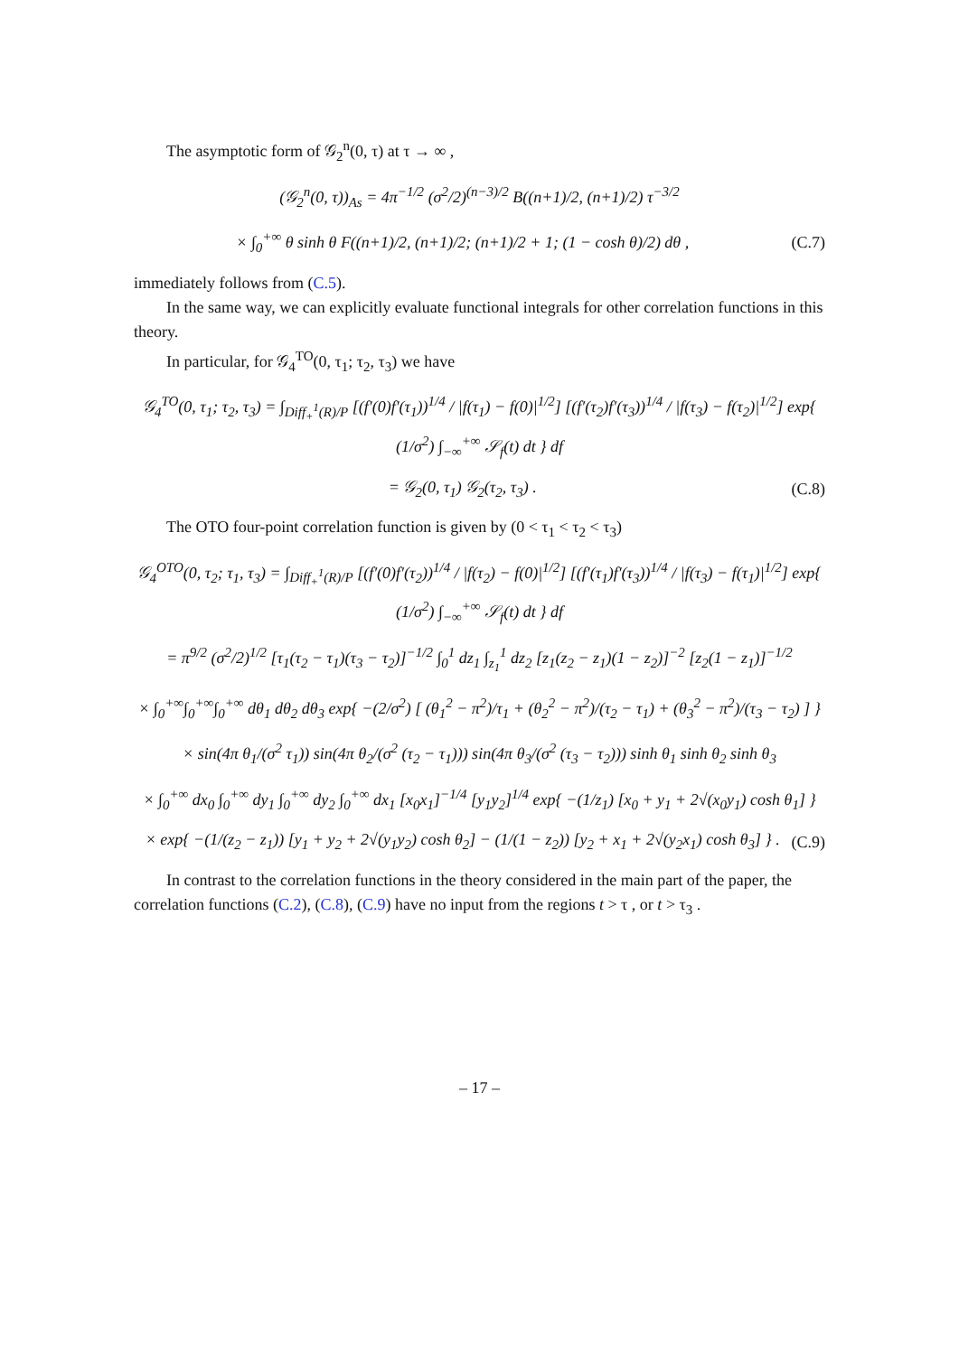The asymptotic form of 𝒢<sub>2</sub><sup>n</sup>(0, τ) at τ → ∞ ,
(𝒢<sub>2</sub><sup>n</sup>(0, τ))<sub>As</sub> = 4π<sup>−1/2</sup> (σ<sup>2</sup>/2)<sup>(n−3)/2</sup> B((n+1)/2, (n+1)/2) τ<sup>−3/2</sup>
× ∫<sub>0</sub><sup>+∞</sup> θ sinh θ F((n+1)/2, (n+1)/2; (n+1)/2 + 1; (1 − cosh θ)/2) dθ ,
(C.7)
immediately follows from (C.5).
In the same way, we can explicitly evaluate functional integrals for other correlation functions in this theory.
In particular, for 𝒢<sub>4</sub><sup>TO</sup>(0, τ<sub>1</sub>; τ<sub>2</sub>, τ<sub>3</sub>) we have
𝒢<sub>4</sub><sup>TO</sup>(0, τ<sub>1</sub>; τ<sub>2</sub>, τ<sub>3</sub>) = ∫<sub>Diff<sub>+</sub><sup>1</sup>(R)/P</sub> [(f′(0)f′(τ<sub>1</sub>))<sup>1/4</sup> / |f(τ<sub>1</sub>) − f(0)|<sup>1/2</sup>] [(f′(τ<sub>2</sub>)f′(τ<sub>3</sub>))<sup>1/4</sup> / |f(τ<sub>3</sub>) − f(τ<sub>2</sub>)|<sup>1/2</sup>] exp{ (1/σ<sup>2</sup>) ∫<sub>−∞</sub><sup>+∞</sup> 𝒮<sub>f</sub>(t) dt } df
= 𝒢<sub>2</sub>(0, τ<sub>1</sub>) 𝒢<sub>2</sub>(τ<sub>2</sub>, τ<sub>3</sub>) . (C.8)
The OTO four-point correlation function is given by (0 < τ<sub>1</sub> < τ<sub>2</sub> < τ<sub>3</sub>)
𝒢<sub>4</sub><sup>OTO</sup>(0, τ<sub>2</sub>; τ<sub>1</sub>, τ<sub>3</sub>) = ∫<sub>Diff<sub>+</sub><sup>1</sup>(R)/P</sub> [(f′(0)f′(τ<sub>2</sub>))<sup>1/4</sup> / |f(τ<sub>2</sub>) − f(0)|<sup>1/2</sup>] [(f′(τ<sub>1</sub>)f′(τ<sub>3</sub>))<sup>1/4</sup> / |f(τ<sub>3</sub>) − f(τ<sub>1</sub>)|<sup>1/2</sup>] exp{ (1/σ<sup>2</sup>) ∫<sub>−∞</sub><sup>+∞</sup> 𝒮<sub>f</sub>(t) dt } df
= π<sup>9/2</sup> (σ<sup>2</sup>/2)<sup>1/2</sup> [τ<sub>1</sub>(τ<sub>2</sub> − τ<sub>1</sub>)(τ<sub>3</sub> − τ<sub>2</sub>)]<sup>−1/2</sup> ∫<sub>0</sub><sup>1</sup> dz<sub>1</sub> ∫<sub>z<sub>1</sub></sub><sup>1</sup> dz<sub>2</sub> [z<sub>1</sub>(z<sub>2</sub> − z<sub>1</sub>)(1 − z<sub>2</sub>)]<sup>−2</sup> [z<sub>2</sub>(1 − z<sub>1</sub>)]<sup>−1/2</sup>
× ∫<sub>0</sub><sup>+∞</sup>∫<sub>0</sub><sup>+∞</sup>∫<sub>0</sub><sup>+∞</sup> dθ<sub>1</sub> dθ<sub>2</sub> dθ<sub>3</sub> exp{ −(2/σ<sup>2</sup>) [ (θ<sub>1</sub><sup>2</sup> − π<sup>2</sup>)/τ<sub>1</sub> + (θ<sub>2</sub><sup>2</sup> − π<sup>2</sup>)/(τ<sub>2</sub> − τ<sub>1</sub>) + (θ<sub>3</sub><sup>2</sup> − π<sup>2</sup>)/(τ<sub>3</sub> − τ<sub>2</sub>) ] }
× sin(4π θ<sub>1</sub>/(σ<sup>2</sup> τ<sub>1</sub>)) sin(4π θ<sub>2</sub>/(σ<sup>2</sup> (τ<sub>2</sub> − τ<sub>1</sub>))) sin(4π θ<sub>3</sub>/(σ<sup>2</sup> (τ<sub>3</sub> − τ<sub>2</sub>))) sinh θ<sub>1</sub> sinh θ<sub>2</sub> sinh θ<sub>3</sub>
× ∫<sub>0</sub><sup>+∞</sup> dx<sub>0</sub> ∫<sub>0</sub><sup>+∞</sup> dy<sub>1</sub> ∫<sub>0</sub><sup>+∞</sup> dy<sub>2</sub> ∫<sub>0</sub><sup>+∞</sup> dx<sub>1</sub> [x<sub>0</sub>x<sub>1</sub>]<sup>−1/4</sup> [y<sub>1</sub>y<sub>2</sub>]<sup>1/4</sup> exp{ −(1/z<sub>1</sub>) [x<sub>0</sub> + y<sub>1</sub> + 2√(x<sub>0</sub>y<sub>1</sub>) cosh θ<sub>1</sub>] }
× exp{ −(1/(z<sub>2</sub> − z<sub>1</sub>)) [y<sub>1</sub> + y<sub>2</sub> + 2√(y<sub>1</sub>y<sub>2</sub>) cosh θ<sub>2</sub>] − (1/(1 − z<sub>2</sub>)) [y<sub>2</sub> + x<sub>1</sub> + 2√(y<sub>2</sub>x<sub>1</sub>) cosh θ<sub>3</sub>] } .
(C.9)
In contrast to the correlation functions in the theory considered in the main part of the paper, the correlation functions (C.2), (C.8), (C.9) have no input from the regions t > τ , or t > τ<sub>3</sub> .
– 17 –